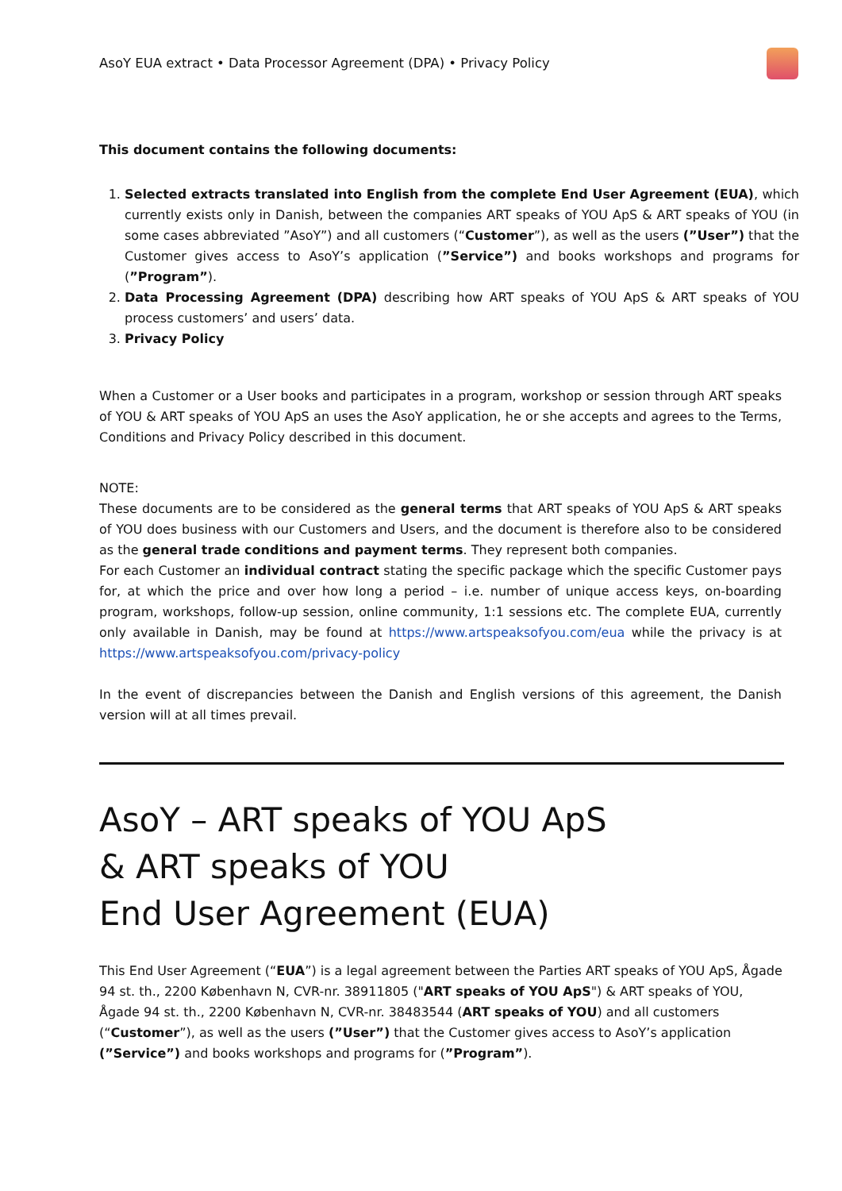AsoY EUA extract • Data Processor Agreement (DPA) • Privacy Policy
This document contains the following documents:
1. Selected extracts translated into English from the complete End User Agreement (EUA), which currently exists only in Danish, between the companies ART speaks of YOU ApS & ART speaks of YOU (in some cases abbreviated ”AsoY”) and all customers (“Customer”), as well as the users (”User”) that the Customer gives access to AsoY’s application (”Service”) and books workshops and programs for (”Program”).
2. Data Processing Agreement (DPA) describing how ART speaks of YOU ApS & ART speaks of YOU process customers’ and users’ data.
3. Privacy Policy
When a Customer or a User books and participates in a program, workshop or session through ART speaks of YOU & ART speaks of YOU ApS an uses the AsoY application, he or she accepts and agrees to the Terms, Conditions and Privacy Policy described in this document.
NOTE:
These documents are to be considered as the general terms that ART speaks of YOU ApS & ART speaks of YOU does business with our Customers and Users, and the document is therefore also to be considered as the general trade conditions and payment terms. They represent both companies.
For each Customer an individual contract stating the specific package which the specific Customer pays for, at which the price and over how long a period – i.e. number of unique access keys, on-boarding program, workshops, follow-up session, online community, 1:1 sessions etc. The complete EUA, currently only available in Danish, may be found at https://www.artspeaksofyou.com/eua while the privacy is at https://www.artspeaksofyou.com/privacy-policy
In the event of discrepancies between the Danish and English versions of this agreement, the Danish version will at all times prevail.
AsoY – ART speaks of YOU ApS
& ART speaks of YOU
End User Agreement (EUA)
This End User Agreement (“EUA”) is a legal agreement between the Parties ART speaks of YOU ApS, Ågade 94 st. th., 2200 København N, CVR-nr. 38911805 ("ART speaks of YOU ApS") & ART speaks of YOU, Ågade 94 st. th., 2200 København N, CVR-nr. 38483544 (ART speaks of YOU) and all customers (“Customer”), as well as the users (”User”) that the Customer gives access to AsoY’s application (”Service”) and books workshops and programs for (”Program”).